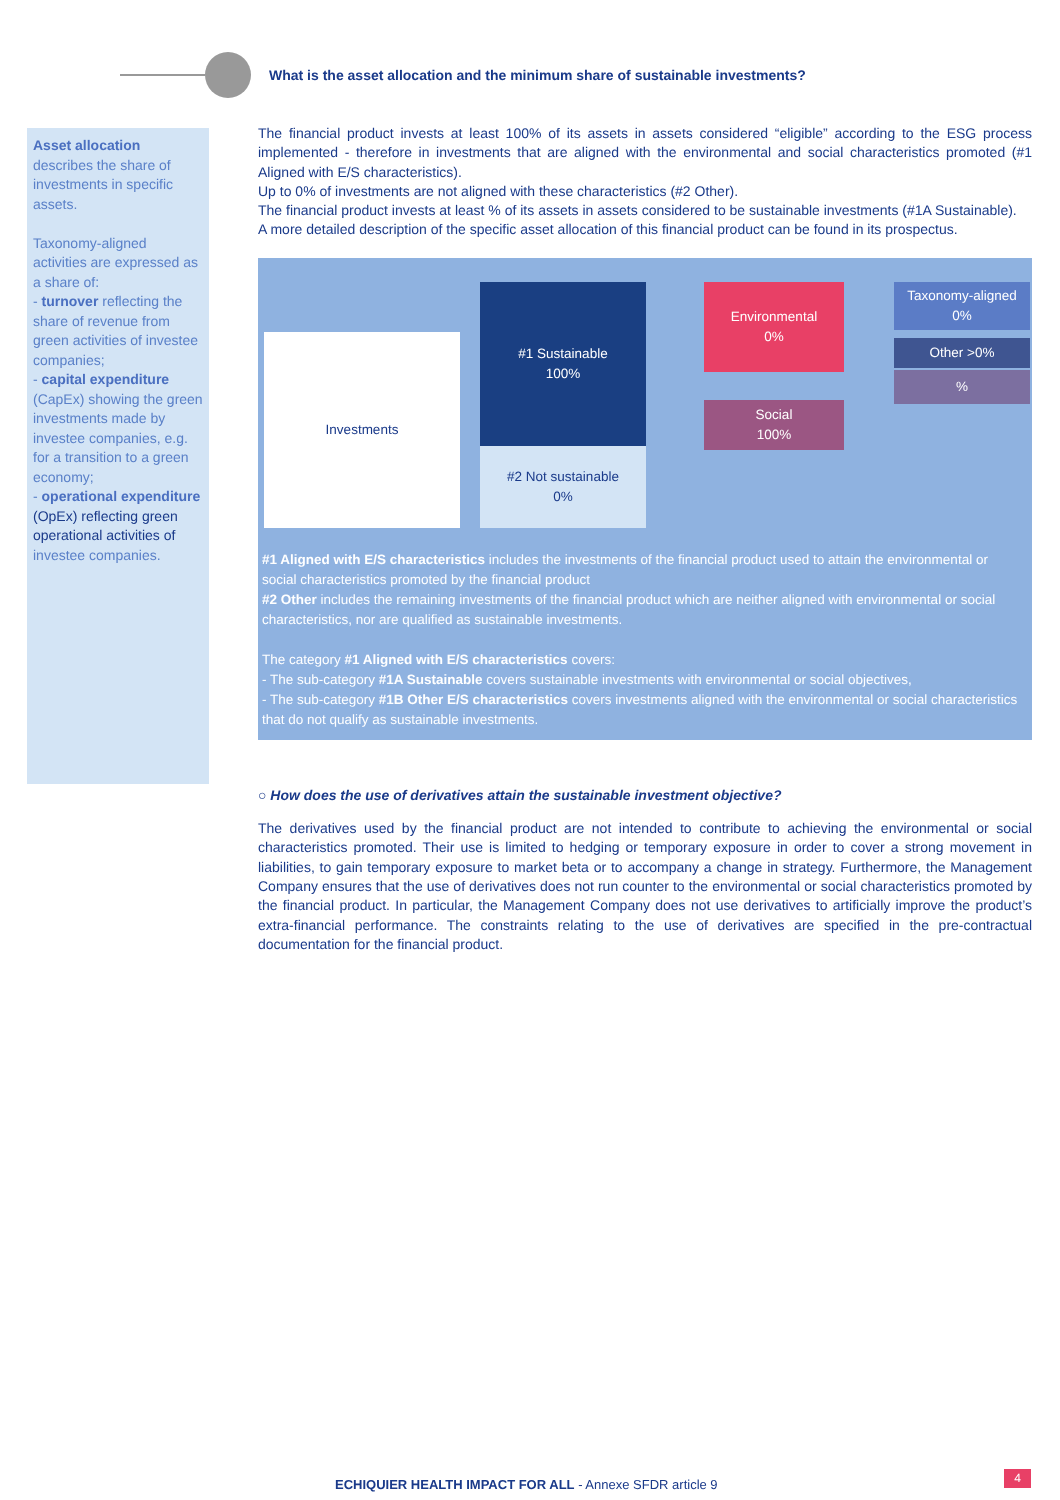What is the asset allocation and the minimum share of sustainable investments?
Asset allocation describes the share of investments in specific assets.
Taxonomy-aligned activities are expressed as a share of:
- turnover reflecting the share of revenue from green activities of investee companies;
- capital expenditure (CapEx) showing the green investments made by investee companies, e.g. for a transition to a green economy;
- operational expenditure (OpEx) reflecting green operational activities of investee companies.
The financial product invests at least 100% of its assets in assets considered “eligible” according to the ESG process implemented - therefore in investments that are aligned with the environmental and social characteristics promoted (#1 Aligned with E/S characteristics).
Up to 0% of investments are not aligned with these characteristics (#2 Other).
The financial product invests at least % of its assets in assets considered to be sustainable investments (#1A Sustainable).
A more detailed description of the specific asset allocation of this financial product can be found in its prospectus.
Investments
#1 Sustainable
100%
#2 Not sustainable
0%
Environmental
0%
Social
100%
Taxonomy-aligned
0%
Other >0%
%
#1 Aligned with E/S characteristics includes the investments of the financial product used to attain the environmental or social characteristics promoted by the financial product
#2 Other includes the remaining investments of the financial product which are neither aligned with environmental or social characteristics, nor are qualified as sustainable investments.
The category #1 Aligned with E/S characteristics covers:
- The sub-category #1A Sustainable covers sustainable investments with environmental or social objectives,
- The sub-category #1B Other E/S characteristics covers investments aligned with the environmental or social characteristics that do not qualify as sustainable investments.
○ How does the use of derivatives attain the sustainable investment objective?
The derivatives used by the financial product are not intended to contribute to achieving the environmental or social characteristics promoted. Their use is limited to hedging or temporary exposure in order to cover a strong movement in liabilities, to gain temporary exposure to market beta or to accompany a change in strategy. Furthermore, the Management Company ensures that the use of derivatives does not run counter to the environmental or social characteristics promoted by the financial product. In particular, the Management Company does not use derivatives to artificially improve the product’s extra-financial performance. The constraints relating to the use of derivatives are specified in the pre-contractual documentation for the financial product.
ECHIQUIER HEALTH IMPACT FOR ALL - Annexe SFDR article 9
4